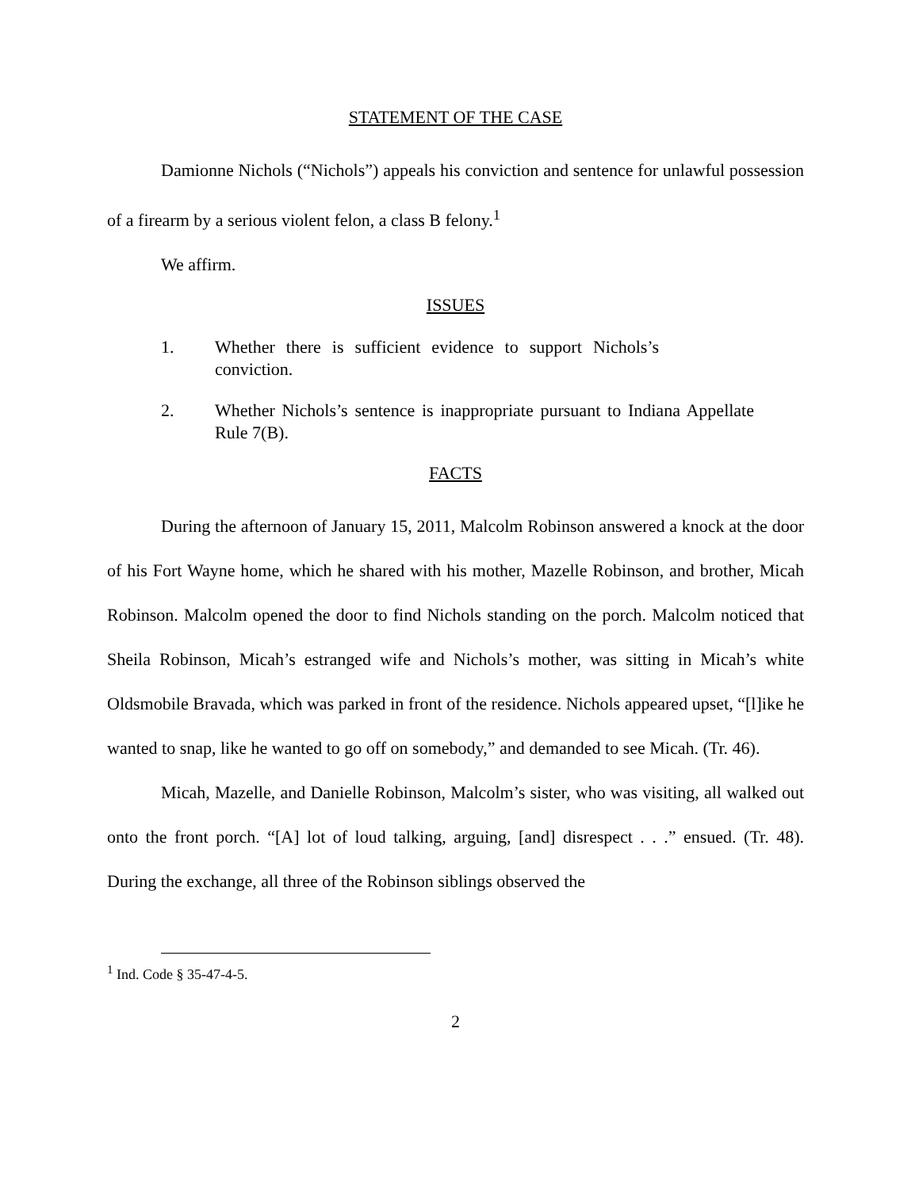STATEMENT OF THE CASE
Damionne Nichols (“Nichols”) appeals his conviction and sentence for unlawful possession of a firearm by a serious violent felon, a class B felony.<sup>1</sup>
We affirm.
ISSUES
1. Whether there is sufficient evidence to support Nichols’s conviction.
2. Whether Nichols’s sentence is inappropriate pursuant to Indiana Appellate Rule 7(B).
FACTS
During the afternoon of January 15, 2011, Malcolm Robinson answered a knock at the door of his Fort Wayne home, which he shared with his mother, Mazelle Robinson, and brother, Micah Robinson. Malcolm opened the door to find Nichols standing on the porch. Malcolm noticed that Sheila Robinson, Micah’s estranged wife and Nichols’s mother, was sitting in Micah’s white Oldsmobile Bravada, which was parked in front of the residence. Nichols appeared upset, “[l]ike he wanted to snap, like he wanted to go off on somebody,” and demanded to see Micah. (Tr. 46).
Micah, Mazelle, and Danielle Robinson, Malcolm’s sister, who was visiting, all walked out onto the front porch. “[A] lot of loud talking, arguing, [and] disrespect . . .” ensued. (Tr. 48). During the exchange, all three of the Robinson siblings observed the
<sup>1</sup> Ind. Code § 35-47-4-5.
2